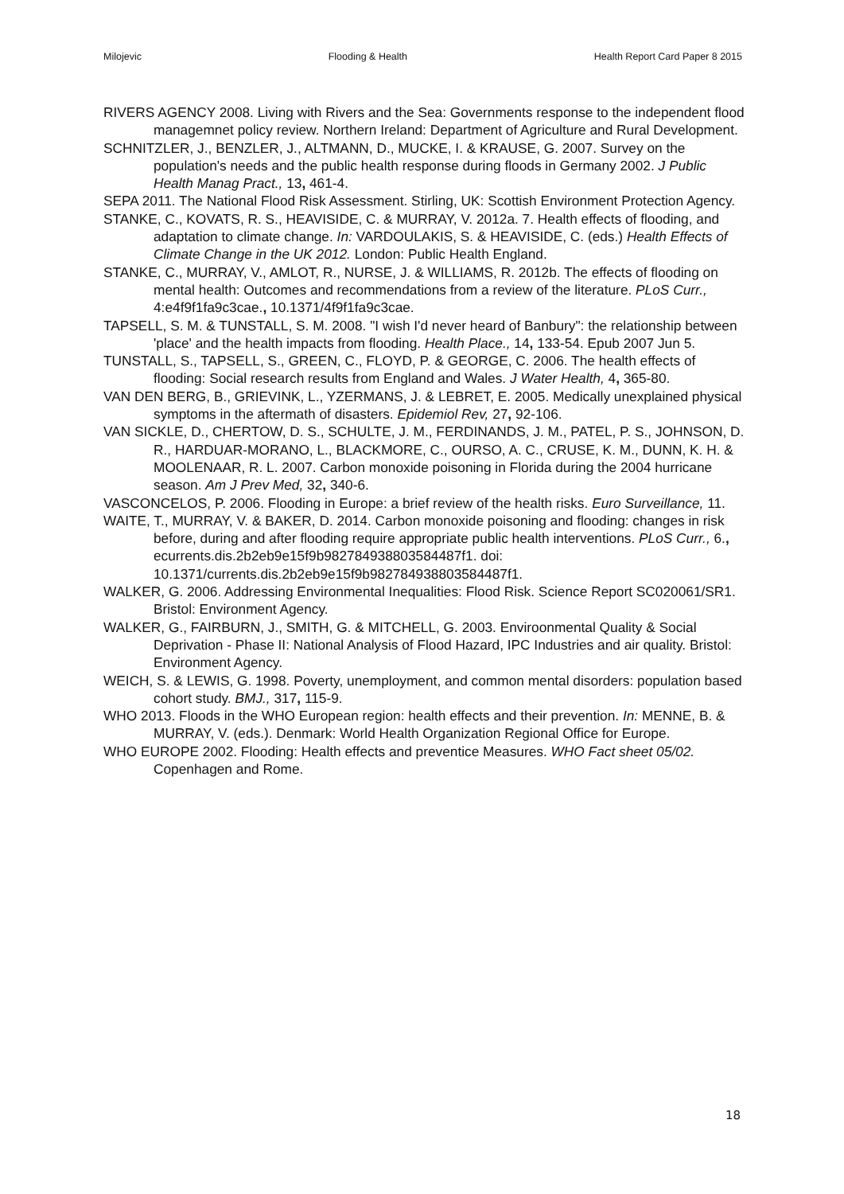Milojevic Flooding & Health Health Report Card Paper 8 2015
RIVERS AGENCY 2008. Living with Rivers and the Sea: Governments response to the independent flood managemnet policy review. Northern Ireland: Department of Agriculture and Rural Development.
SCHNITZLER, J., BENZLER, J., ALTMANN, D., MUCKE, I. & KRAUSE, G. 2007. Survey on the population's needs and the public health response during floods in Germany 2002. J Public Health Manag Pract., 13, 461-4.
SEPA 2011. The National Flood Risk Assessment. Stirling, UK: Scottish Environment Protection Agency.
STANKE, C., KOVATS, R. S., HEAVISIDE, C. & MURRAY, V. 2012a. 7. Health effects of flooding, and adaptation to climate change. In: VARDOULAKIS, S. & HEAVISIDE, C. (eds.) Health Effects of Climate Change in the UK 2012. London: Public Health England.
STANKE, C., MURRAY, V., AMLOT, R., NURSE, J. & WILLIAMS, R. 2012b. The effects of flooding on mental health: Outcomes and recommendations from a review of the literature. PLoS Curr., 4:e4f9f1fa9c3cae., 10.1371/4f9f1fa9c3cae.
TAPSELL, S. M. & TUNSTALL, S. M. 2008. "I wish I'd never heard of Banbury": the relationship between 'place' and the health impacts from flooding. Health Place., 14, 133-54. Epub 2007 Jun 5.
TUNSTALL, S., TAPSELL, S., GREEN, C., FLOYD, P. & GEORGE, C. 2006. The health effects of flooding: Social research results from England and Wales. J Water Health, 4, 365-80.
VAN DEN BERG, B., GRIEVINK, L., YZERMANS, J. & LEBRET, E. 2005. Medically unexplained physical symptoms in the aftermath of disasters. Epidemiol Rev, 27, 92-106.
VAN SICKLE, D., CHERTOW, D. S., SCHULTE, J. M., FERDINANDS, J. M., PATEL, P. S., JOHNSON, D. R., HARDUAR-MORANO, L., BLACKMORE, C., OURSO, A. C., CRUSE, K. M., DUNN, K. H. & MOOLENAAR, R. L. 2007. Carbon monoxide poisoning in Florida during the 2004 hurricane season. Am J Prev Med, 32, 340-6.
VASCONCELOS, P. 2006. Flooding in Europe: a brief review of the health risks. Euro Surveillance, 11.
WAITE, T., MURRAY, V. & BAKER, D. 2014. Carbon monoxide poisoning and flooding: changes in risk before, during and after flooding require appropriate public health interventions. PLoS Curr., 6., ecurrents.dis.2b2eb9e15f9b982784938803584487f1. doi: 10.1371/currents.dis.2b2eb9e15f9b982784938803584487f1.
WALKER, G. 2006. Addressing Environmental Inequalities: Flood Risk. Science Report SC020061/SR1. Bristol: Environment Agency.
WALKER, G., FAIRBURN, J., SMITH, G. & MITCHELL, G. 2003. Enviroonmental Quality & Social Deprivation - Phase II: National Analysis of Flood Hazard, IPC Industries and air quality. Bristol: Environment Agency.
WEICH, S. & LEWIS, G. 1998. Poverty, unemployment, and common mental disorders: population based cohort study. BMJ., 317, 115-9.
WHO 2013. Floods in the WHO European region: health effects and their prevention. In: MENNE, B. & MURRAY, V. (eds.). Denmark: World Health Organization Regional Office for Europe.
WHO EUROPE 2002. Flooding: Health effects and preventice Measures. WHO Fact sheet 05/02. Copenhagen and Rome.
18